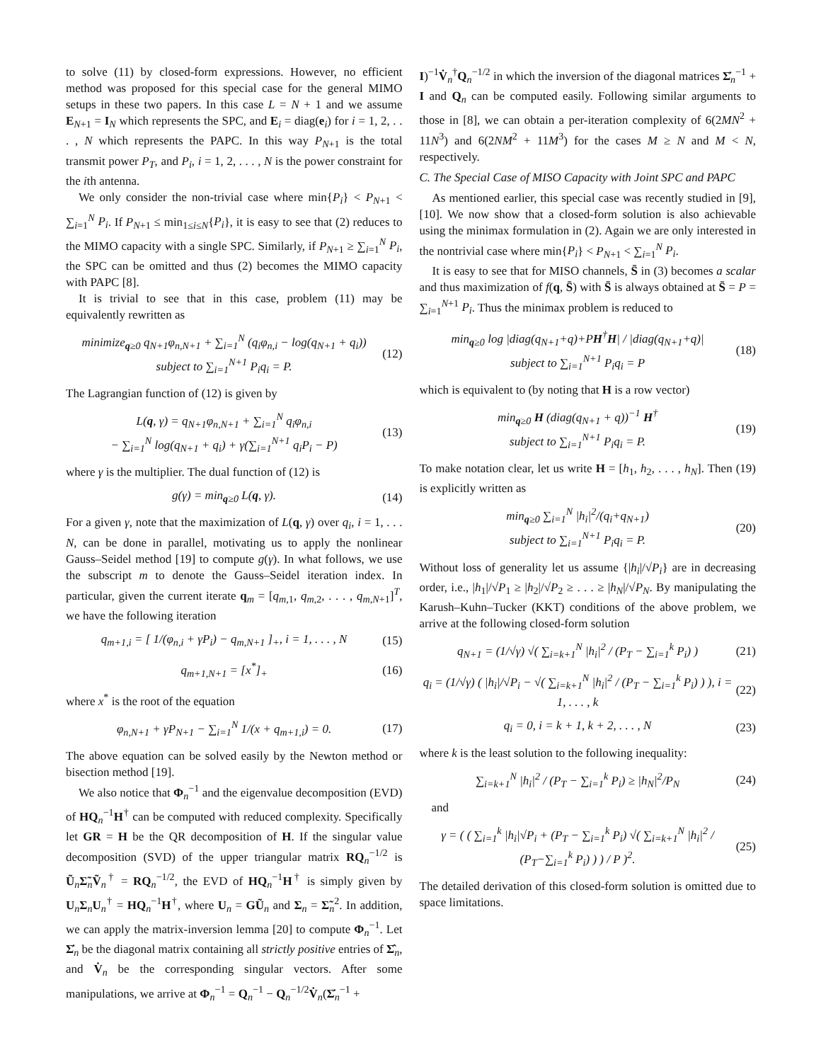to solve (11) by closed-form expressions. However, no efficient method was proposed for this special case for the general MIMO setups in these two papers. In this case L = N + 1 and we assume E<sub>N+1</sub> = I<sub>N</sub> which represents the SPC, and E<sub>i</sub> = diag(e<sub>i</sub>) for i = 1, 2, . . . , N which represents the PAPC. In this way P<sub>N+1</sub> is the total transmit power P<sub>T</sub>, and P<sub>i</sub>, i = 1, 2, . . . , N is the power constraint for the ith antenna.
We only consider the non-trivial case where min{P<sub>i</sub>} < P<sub>N+1</sub> < ∑<sub>i=1</sub><sup>N</sup> P<sub>i</sub>. If P<sub>N+1</sub> ≤ min<sub>1≤i≤N</sub>{P<sub>i</sub>}, it is easy to see that (2) reduces to the MIMO capacity with a single SPC. Similarly, if P<sub>N+1</sub> ≥ ∑<sub>i=1</sub><sup>N</sup> P<sub>i</sub>, the SPC can be omitted and thus (2) becomes the MIMO capacity with PAPC [8].
It is trivial to see that in this case, problem (11) may be equivalently rewritten as
minimize<sub>q≥0</sub> q<sub>N+1</sub>φ<sub>n,N+1</sub> + ∑<sub>i=1</sub><sup>N</sup> (q<sub>i</sub>φ<sub>n,i</sub> − log(q<sub>N+1</sub> + q<sub>i</sub>))
subject to ∑<sub>i=1</sub><sup>N+1</sup> P<sub>i</sub>q<sub>i</sub> = P.
(12)
The Lagrangian function of (12) is given by
L(q, γ) = q<sub>N+1</sub>φ<sub>n,N+1</sub> + ∑<sub>i=1</sub><sup>N</sup> q<sub>i</sub>φ<sub>n,i</sub>
− ∑<sub>i=1</sub><sup>N</sup> log(q<sub>N+1</sub> + q<sub>i</sub>) + γ(∑<sub>i=1</sub><sup>N+1</sup> q<sub>i</sub>P<sub>i</sub> − P)
(13)
where γ is the multiplier. The dual function of (12) is
g(γ) = min<sub>q≥0</sub> L(q, γ). (14)
For a given γ, note that the maximization of L(q, γ) over q<sub>i</sub>, i = 1, . . . N, can be done in parallel, motivating us to apply the nonlinear Gauss–Seidel method [19] to compute g(γ). In what follows, we use the subscript m to denote the Gauss–Seidel iteration index. In particular, given the current iterate q<sub>m</sub> = [q<sub>m,1</sub>, q<sub>m,2</sub>, . . . , q<sub>m,N+1</sub>]<sup>T</sup>, we have the following iteration
q<sub>m+1,i</sub> = [ 1/(φ<sub>n,i</sub> + γP<sub>i</sub>) − q<sub>m,N+1</sub> ]<sub>+</sub>, i = 1, . . . , N
(15)
q<sub>m+1,N+1</sub> = [x<sup>*</sup>]<sub>+</sub> (16)
where x<sup>*</sup> is the root of the equation
φ<sub>n,N+1</sub> + γP<sub>N+1</sub> − ∑<sub>i=1</sub><sup>N</sup> 1/(x + q<sub>m+1,i</sub>) = 0.
(17)
The above equation can be solved easily by the Newton method or bisection method [19].
We also notice that Φ<sub>n</sub><sup>−1</sup> and the eigenvalue decomposition (EVD) of HQ<sub>n</sub><sup>−1</sup>H<sup>†</sup> can be computed with reduced complexity. Specifically let GR = H be the QR decomposition of H. If the singular value decomposition (SVD) of the upper triangular matrix RQ<sub>n</sub><sup>−1/2</sup> is Ũ<sub>n</sub>Σ̃<sub>n</sub>Ṽ<sub>n</sub><sup>†</sup> = RQ<sub>n</sub><sup>−1/2</sup>, the EVD of HQ<sub>n</sub><sup>−1</sup>H<sup>†</sup> is simply given by U<sub>n</sub>Σ<sub>n</sub>U<sub>n</sub><sup>†</sup> = HQ<sub>n</sub><sup>−1</sup>H<sup>†</sup>, where U<sub>n</sub> = GŨ<sub>n</sub> and Σ<sub>n</sub> = Σ̃<sub>n</sub><sup>2</sup>. In addition, we can apply the matrix-inversion lemma [20] to compute Φ<sub>n</sub><sup>−1</sup>. Let Σ̇<sub>n</sub> be the diagonal matrix containing all strictly positive entries of Σ̂<sub>n</sub>, and V̇<sub>n</sub> be the corresponding singular vectors. After some manipulations, we arrive at Φ<sub>n</sub><sup>−1</sup> = Q<sub>n</sub><sup>−1</sup> − Q<sub>n</sub><sup>−1/2</sup>V̇<sub>n</sub>(Σ̇<sub>n</sub><sup>−1</sup> +
I)<sup>−1</sup>V̇<sub>n</sub><sup>†</sup>Q<sub>n</sub><sup>−1/2</sup> in which the inversion of the diagonal matrices Σ̇<sub>n</sub><sup>−1</sup> + I and Q<sub>n</sub> can be computed easily. Following similar arguments to those in [8], we can obtain a per-iteration complexity of 6(2MN<sup>2</sup> + 11N<sup>3</sup>) and 6(2NM<sup>2</sup> + 11M<sup>3</sup>) for the cases M ≥ N and M < N, respectively.
C. The Special Case of MISO Capacity with Joint SPC and PAPC
As mentioned earlier, this special case was recently studied in [9], [10]. We now show that a closed-form solution is also achievable using the minimax formulation in (2). Again we are only interested in the nontrivial case where min{P<sub>i</sub>} < P<sub>N+1</sub> < ∑<sub>i=1</sub><sup>N</sup> P<sub>i</sub>.
It is easy to see that for MISO channels, S̄ in (3) becomes a scalar and thus maximization of f(q, S̄) with S̄ is always obtained at S̄ = P = ∑<sub>i=1</sub><sup>N+1</sup> P<sub>i</sub>. Thus the minimax problem is reduced to
min<sub>q≥0</sub> log |diag(q<sub>N+1</sub>+q)+PH<sup>†</sup>H| / |diag(q<sub>N+1</sub>+q)|
subject to ∑<sub>i=1</sub><sup>N+1</sup> P<sub>i</sub>q<sub>i</sub> = P
(18)
which is equivalent to (by noting that H is a row vector)
min<sub>q≥0</sub> H (diag(q<sub>N+1</sub> + q))<sup>−1</sup> H<sup>†</sup>
subject to ∑<sub>i=1</sub><sup>N+1</sup> P<sub>i</sub>q<sub>i</sub> = P.
(19)
To make notation clear, let us write H = [h<sub>1</sub>, h<sub>2</sub>, . . . , h<sub>N</sub>]. Then (19) is explicitly written as
min<sub>q≥0</sub> ∑<sub>i=1</sub><sup>N</sup> |h<sub>i</sub>|<sup>2</sup>/(q<sub>i</sub>+q<sub>N+1</sub>)
subject to ∑<sub>i=1</sub><sup>N+1</sup> P<sub>i</sub>q<sub>i</sub> = P.
(20)
Without loss of generality let us assume {|h<sub>i</sub>|/√P<sub>i</sub>} are in decreasing order, i.e., |h<sub>1</sub>|/√P<sub>1</sub> ≥ |h<sub>2</sub>|/√P<sub>2</sub> ≥ . . . ≥ |h<sub>N</sub>|/√P<sub>N</sub>. By manipulating the Karush–Kuhn–Tucker (KKT) conditions of the above problem, we arrive at the following closed-form solution
q<sub>N+1</sub> = (1/√γ) √( ∑<sub>i=k+1</sub><sup>N</sup> |h<sub>i</sub>|<sup>2</sup> / (P<sub>T</sub> − ∑<sub>i=1</sub><sup>k</sup> P<sub>i</sub>) )
(21)
q<sub>i</sub> = (1/√γ) ( |h<sub>i</sub>|/√P<sub>i</sub> − √( ∑<sub>i=k+1</sub><sup>N</sup> |h<sub>i</sub>|<sup>2</sup> / (P<sub>T</sub> − ∑<sub>i=1</sub><sup>k</sup> P<sub>i</sub>) ) ), i = 1, . . . , k
(22)
q<sub>i</sub> = 0, i = k + 1, k + 2, . . . , N
(23)
where k is the least solution to the following inequality:
∑<sub>i=k+1</sub><sup>N</sup> |h<sub>i</sub>|<sup>2</sup> / (P<sub>T</sub> − ∑<sub>i=1</sub><sup>k</sup> P<sub>i</sub>) ≥ |h<sub>N</sub>|<sup>2</sup>/P<sub>N</sub>
(24)
and
γ = ( ( ∑<sub>i=1</sub><sup>k</sup> |h<sub>i</sub>|√P<sub>i</sub> + (P<sub>T</sub> − ∑<sub>i=1</sub><sup>k</sup> P<sub>i</sub>) √( ∑<sub>i=k+1</sub><sup>N</sup> |h<sub>i</sub>|<sup>2</sup> / (P<sub>T</sub>−∑<sub>i=1</sub><sup>k</sup> P<sub>i</sub>) ) ) / P )<sup>2</sup>.
(25)
The detailed derivation of this closed-form solution is omitted due to space limitations.